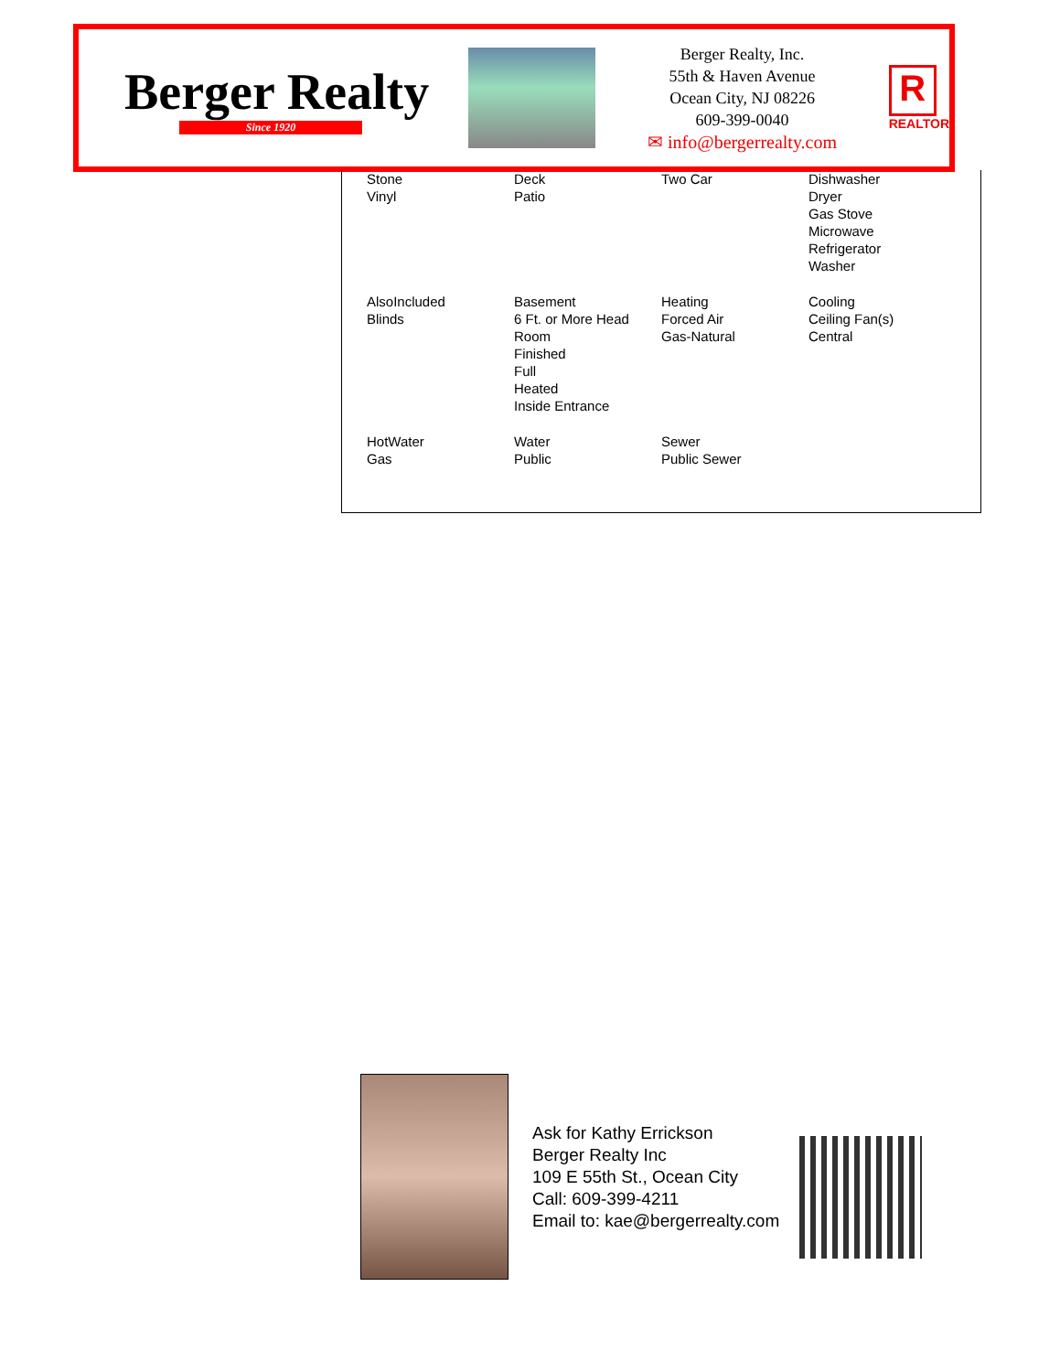Berger Realty
Since 1920
Berger Realty, Inc.
55th & Haven Avenue
Ocean City, NJ 08226
609-399-0040
✉ info@bergerrealty.com
R
REALTOR
| Stone Vinyl | Deck Patio | Two Car | Dishwasher Dryer Gas Stove Microwave Refrigerator Washer |
| AlsoIncluded Blinds | Basement 6 Ft. or More Head Room Finished Full Heated Inside Entrance | Heating Forced Air Gas-Natural | Cooling Ceiling Fan(s) Central |
| HotWater Gas | Water Public | Sewer Public Sewer | |
Ask for Kathy Errickson
Berger Realty Inc
109 E 55th St., Ocean City
Call: 609-399-4211
Email to: kae@bergerrealty.com